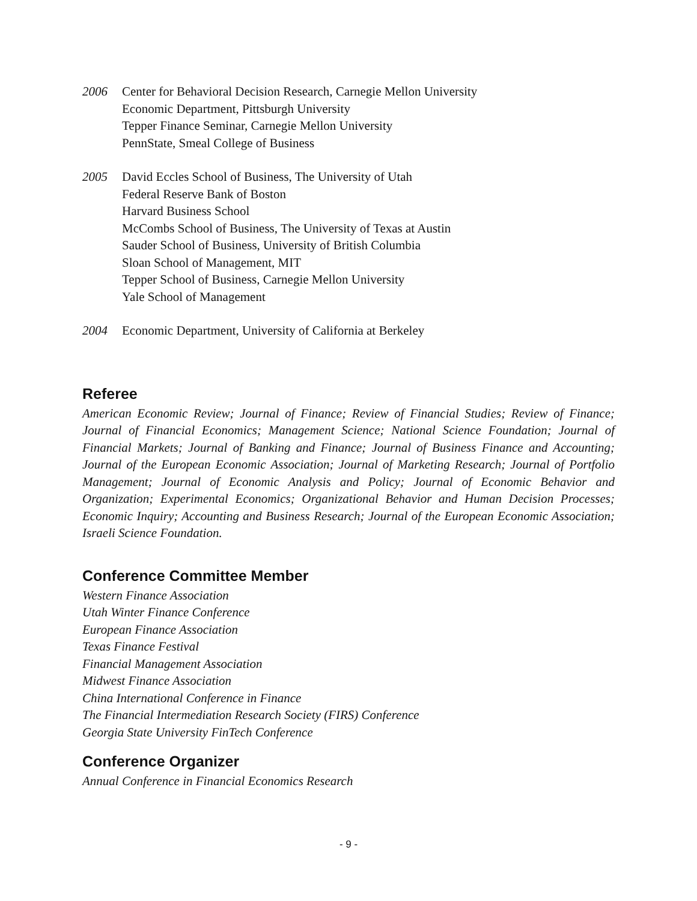2006 Center for Behavioral Decision Research, Carnegie Mellon University
Economic Department, Pittsburgh University
Tepper Finance Seminar, Carnegie Mellon University
PennState, Smeal College of Business
2005 David Eccles School of Business, The University of Utah
Federal Reserve Bank of Boston
Harvard Business School
McCombs School of Business, The University of Texas at Austin
Sauder School of Business, University of British Columbia
Sloan School of Management, MIT
Tepper School of Business, Carnegie Mellon University
Yale School of Management
2004 Economic Department, University of California at Berkeley
Referee
American Economic Review; Journal of Finance; Review of Financial Studies; Review of Finance; Journal of Financial Economics; Management Science; National Science Foundation; Journal of Financial Markets; Journal of Banking and Finance; Journal of Business Finance and Accounting; Journal of the European Economic Association; Journal of Marketing Research; Journal of Portfolio Management; Journal of Economic Analysis and Policy; Journal of Economic Behavior and Organization; Experimental Economics; Organizational Behavior and Human Decision Processes; Economic Inquiry; Accounting and Business Research; Journal of the European Economic Association; Israeli Science Foundation.
Conference Committee Member
Western Finance Association
Utah Winter Finance Conference
European Finance Association
Texas Finance Festival
Financial Management Association
Midwest Finance Association
China International Conference in Finance
The Financial Intermediation Research Society (FIRS) Conference
Georgia State University FinTech Conference
Conference Organizer
Annual Conference in Financial Economics Research
- 9 -